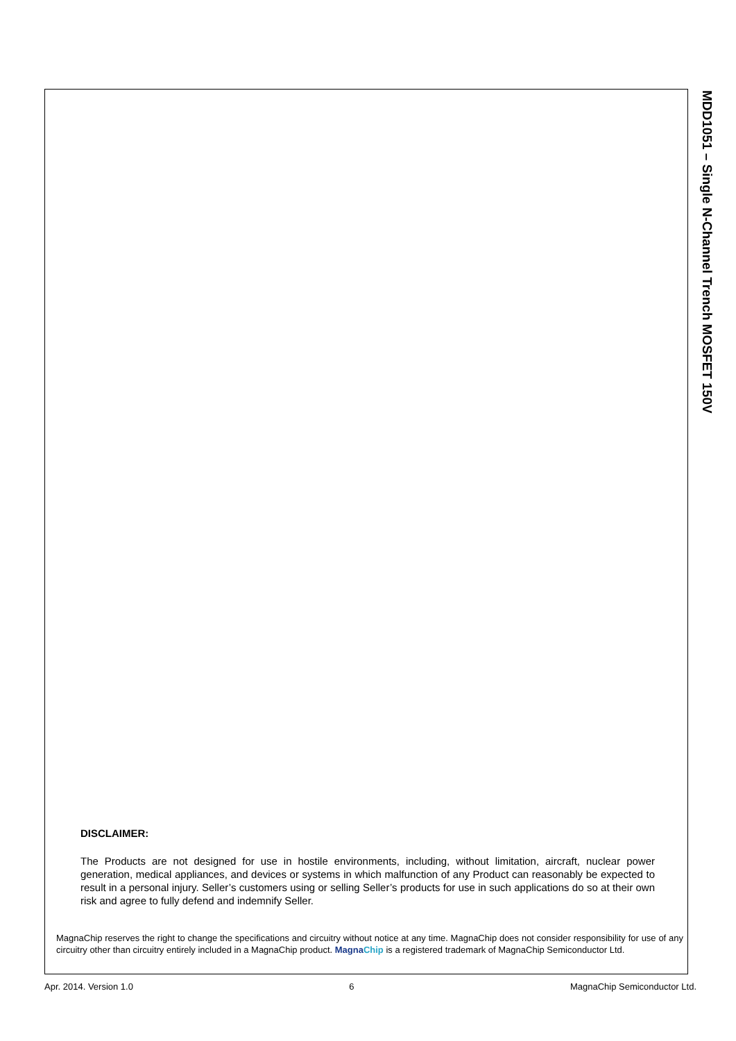MDD1051 – Single N-Channel Trench MOSFET 150V
DISCLAIMER:
The Products are not designed for use in hostile environments, including, without limitation, aircraft, nuclear power generation, medical appliances, and devices or systems in which malfunction of any Product can reasonably be expected to result in a personal injury. Seller’s customers using or selling Seller’s products for use in such applications do so at their own risk and agree to fully defend and indemnify Seller.
MagnaChip reserves the right to change the specifications and circuitry without notice at any time. MagnaChip does not consider responsibility for use of any circuitry other than circuitry entirely included in a MagnaChip product. MagnaChip is a registered trademark of MagnaChip Semiconductor Ltd.
Apr. 2014. Version 1.0 6 MagnaChip Semiconductor Ltd.